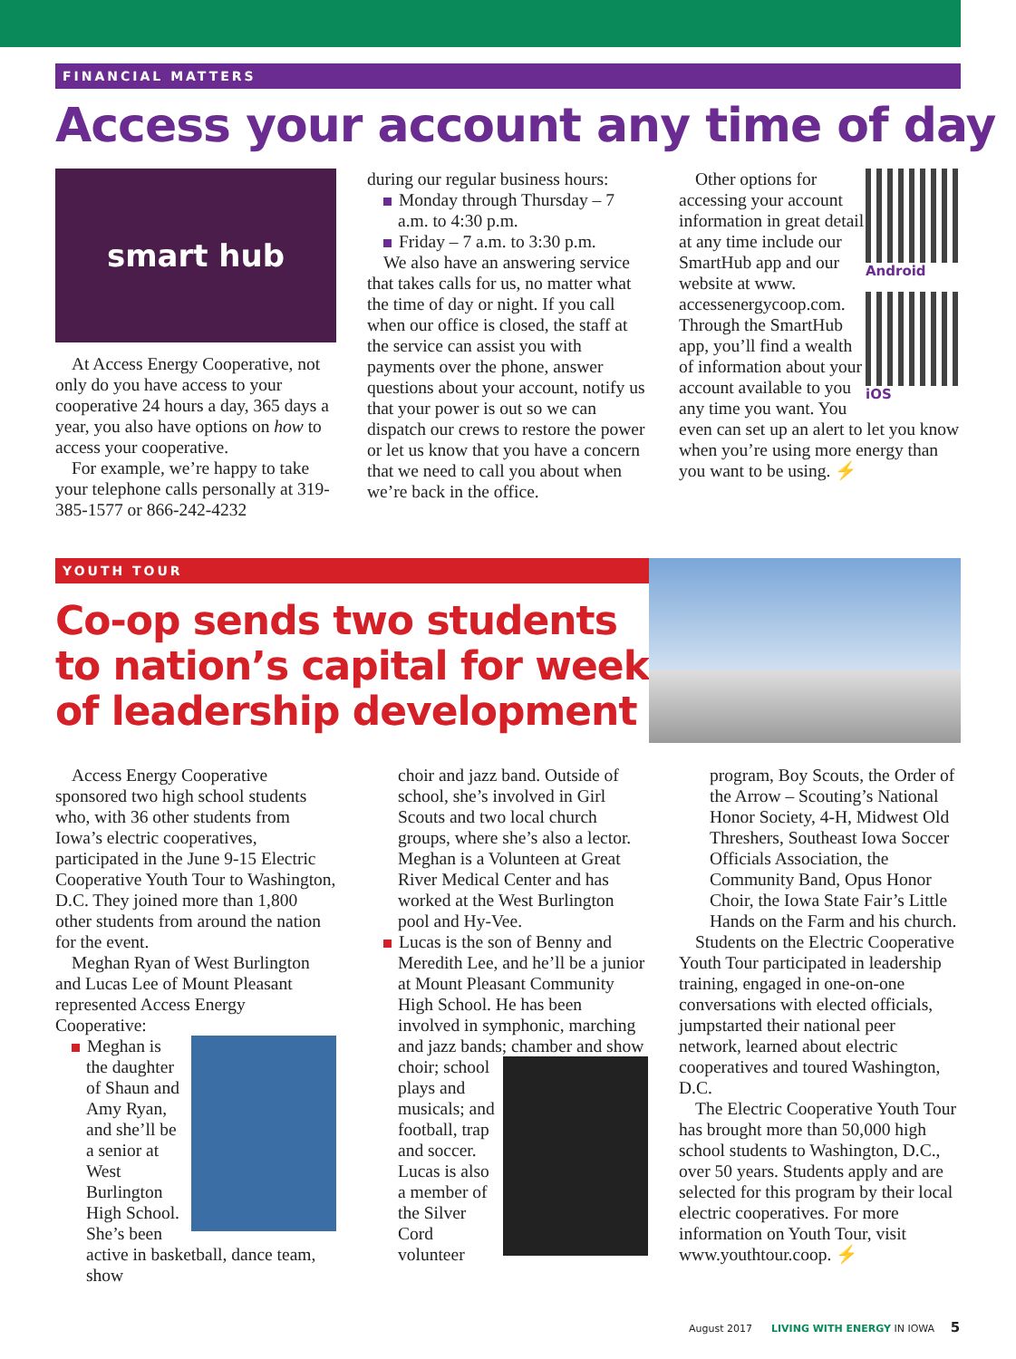FINANCIAL MATTERS
Access your account any time of day
smart hub
At Access Energy Cooperative, not only do you have access to your cooperative 24 hours a day, 365 days a year, you also have options on how to access your cooperative.
For example, we’re happy to take your telephone calls personally at 319-385-1577 or 866-242-4232
during our regular business hours:
Monday through Thursday – 7 a.m. to 4:30 p.m.
Friday – 7 a.m. to 3:30 p.m.
We also have an answering service that takes calls for us, no matter what the time of day or night. If you call when our office is closed, the staff at the service can assist you with payments over the phone, answer questions about your account, notify us that your power is out so we can dispatch our crews to restore the power or let us know that you have a concern that we need to call you about when we’re back in the office.
Android
iOS
Other options for accessing your account information in great detail at any time include our SmartHub app and our website at www. accessenergycoop.com. Through the SmartHub app, you’ll find a wealth of information about your account available to you any time you want. You even can set up an alert to let you know when you’re using more energy than you want to be using. ⚡
YOUTH TOUR
Co-op sends two students to nation’s capital for week of leadership development
Access Energy Cooperative sponsored two high school students who, with 36 other students from Iowa’s electric cooperatives, participated in the June 9-15 Electric Cooperative Youth Tour to Washington, D.C. They joined more than 1,800 other students from around the nation for the event.
Meghan Ryan of West Burlington and Lucas Lee of Mount Pleasant represented Access Energy Cooperative:
Meghan is the daughter of Shaun and Amy Ryan, and she’ll be a senior at West Burlington High School. She’s been active in basketball, dance team, show
choir and jazz band. Outside of school, she’s involved in Girl Scouts and two local church groups, where she’s also a lector. Meghan is a Volunteen at Great River Medical Center and has worked at the West Burlington pool and Hy-Vee.
Lucas is the son of Benny and Meredith Lee, and he’ll be a junior at Mount Pleasant Community High School. He has been involved in symphonic, marching and jazz bands; chamber and show choir; school plays and musicals; and football, trap and soccer. Lucas is also a member of the Silver Cord volunteer
program, Boy Scouts, the Order of the Arrow – Scouting’s National Honor Society, 4-H, Midwest Old Threshers, Southeast Iowa Soccer Officials Association, the Community Band, Opus Honor Choir, the Iowa State Fair’s Little Hands on the Farm and his church.
Students on the Electric Cooperative Youth Tour participated in leadership training, engaged in one-on-one conversations with elected officials, jumpstarted their national peer network, learned about electric cooperatives and toured Washington, D.C.
The Electric Cooperative Youth Tour has brought more than 50,000 high school students to Washington, D.C., over 50 years. Students apply and are selected for this program by their local electric cooperatives. For more information on Youth Tour, visit www.youthtour.coop. ⚡
August 2017 LIVING WITH ENERGY IN IOWA 5